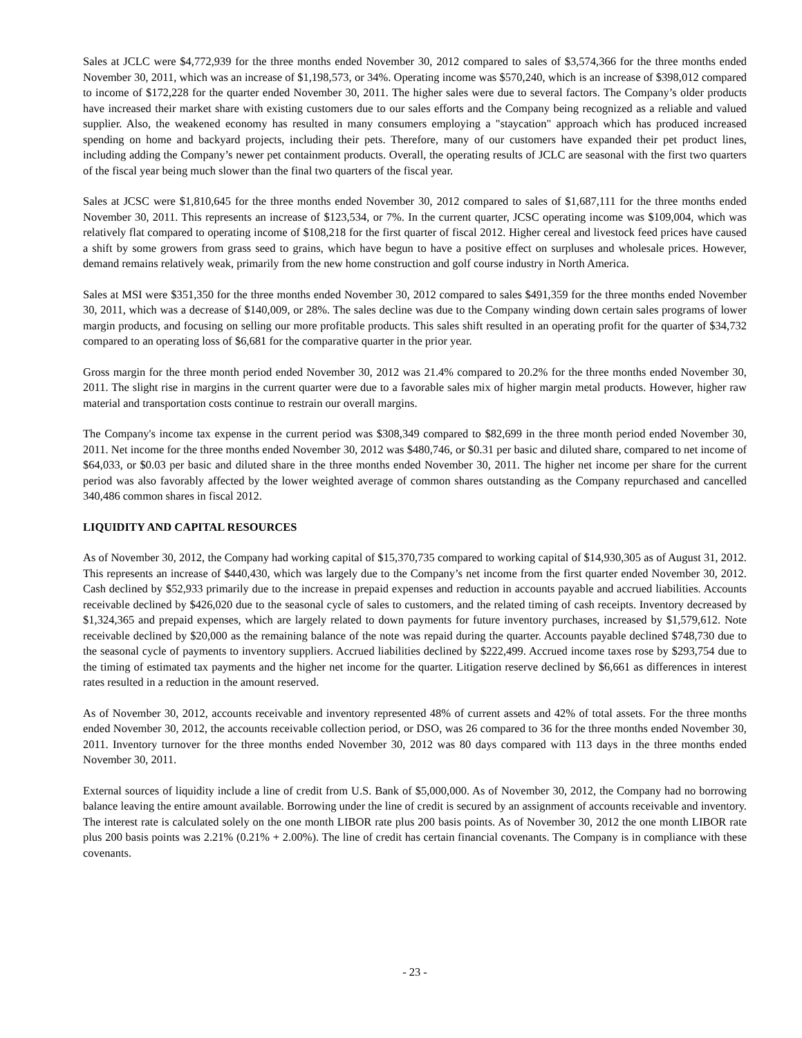Sales at JCLC were $4,772,939 for the three months ended November 30, 2012 compared to sales of $3,574,366 for the three months ended November 30, 2011, which was an increase of $1,198,573, or 34%. Operating income was $570,240, which is an increase of $398,012 compared to income of $172,228 for the quarter ended November 30, 2011. The higher sales were due to several factors. The Company’s older products have increased their market share with existing customers due to our sales efforts and the Company being recognized as a reliable and valued supplier. Also, the weakened economy has resulted in many consumers employing a "staycation" approach which has produced increased spending on home and backyard projects, including their pets. Therefore, many of our customers have expanded their pet product lines, including adding the Company’s newer pet containment products. Overall, the operating results of JCLC are seasonal with the first two quarters of the fiscal year being much slower than the final two quarters of the fiscal year.
Sales at JCSC were $1,810,645 for the three months ended November 30, 2012 compared to sales of $1,687,111 for the three months ended November 30, 2011. This represents an increase of $123,534, or 7%. In the current quarter, JCSC operating income was $109,004, which was relatively flat compared to operating income of $108,218 for the first quarter of fiscal 2012. Higher cereal and livestock feed prices have caused a shift by some growers from grass seed to grains, which have begun to have a positive effect on surpluses and wholesale prices. However, demand remains relatively weak, primarily from the new home construction and golf course industry in North America.
Sales at MSI were $351,350 for the three months ended November 30, 2012 compared to sales $491,359 for the three months ended November 30, 2011, which was a decrease of $140,009, or 28%. The sales decline was due to the Company winding down certain sales programs of lower margin products, and focusing on selling our more profitable products. This sales shift resulted in an operating profit for the quarter of $34,732 compared to an operating loss of $6,681 for the comparative quarter in the prior year.
Gross margin for the three month period ended November 30, 2012 was 21.4% compared to 20.2% for the three months ended November 30, 2011. The slight rise in margins in the current quarter were due to a favorable sales mix of higher margin metal products. However, higher raw material and transportation costs continue to restrain our overall margins.
The Company's income tax expense in the current period was $308,349 compared to $82,699 in the three month period ended November 30, 2011. Net income for the three months ended November 30, 2012 was $480,746, or $0.31 per basic and diluted share, compared to net income of $64,033, or $0.03 per basic and diluted share in the three months ended November 30, 2011. The higher net income per share for the current period was also favorably affected by the lower weighted average of common shares outstanding as the Company repurchased and cancelled 340,486 common shares in fiscal 2012.
LIQUIDITY AND CAPITAL RESOURCES
As of November 30, 2012, the Company had working capital of $15,370,735 compared to working capital of $14,930,305 as of August 31, 2012. This represents an increase of $440,430, which was largely due to the Company’s net income from the first quarter ended November 30, 2012. Cash declined by $52,933 primarily due to the increase in prepaid expenses and reduction in accounts payable and accrued liabilities. Accounts receivable declined by $426,020 due to the seasonal cycle of sales to customers, and the related timing of cash receipts. Inventory decreased by $1,324,365 and prepaid expenses, which are largely related to down payments for future inventory purchases, increased by $1,579,612. Note receivable declined by $20,000 as the remaining balance of the note was repaid during the quarter. Accounts payable declined $748,730 due to the seasonal cycle of payments to inventory suppliers. Accrued liabilities declined by $222,499. Accrued income taxes rose by $293,754 due to the timing of estimated tax payments and the higher net income for the quarter. Litigation reserve declined by $6,661 as differences in interest rates resulted in a reduction in the amount reserved.
As of November 30, 2012, accounts receivable and inventory represented 48% of current assets and 42% of total assets. For the three months ended November 30, 2012, the accounts receivable collection period, or DSO, was 26 compared to 36 for the three months ended November 30, 2011. Inventory turnover for the three months ended November 30, 2012 was 80 days compared with 113 days in the three months ended November 30, 2011.
External sources of liquidity include a line of credit from U.S. Bank of $5,000,000. As of November 30, 2012, the Company had no borrowing balance leaving the entire amount available. Borrowing under the line of credit is secured by an assignment of accounts receivable and inventory. The interest rate is calculated solely on the one month LIBOR rate plus 200 basis points. As of November 30, 2012 the one month LIBOR rate plus 200 basis points was 2.21% (0.21% + 2.00%). The line of credit has certain financial covenants. The Company is in compliance with these covenants.
- 23 -